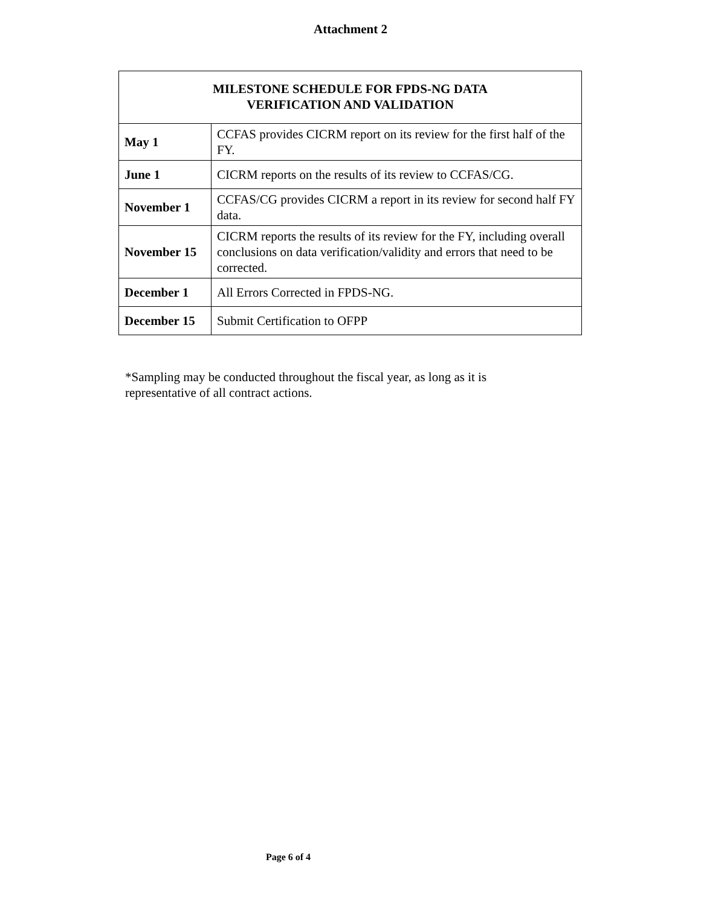Attachment 2
| MILESTONE SCHEDULE FOR FPDS-NG DATA VERIFICATION AND VALIDATION | |
| --- | --- |
| May 1 | CCFAS provides CICRM report on its review for the first half of the FY. |
| June 1 | CICRM reports on the results of its review to CCFAS/CG. |
| November 1 | CCFAS/CG provides CICRM a report in its review for second half FY data. |
| November 15 | CICRM reports the results of its review for the FY, including overall conclusions on data verification/validity and errors that need to be corrected. |
| December 1 | All Errors Corrected in FPDS-NG. |
| December 15 | Submit Certification to OFPP |
*Sampling may be conducted throughout the fiscal year, as long as it is representative of all contract actions.
Page 6 of 4